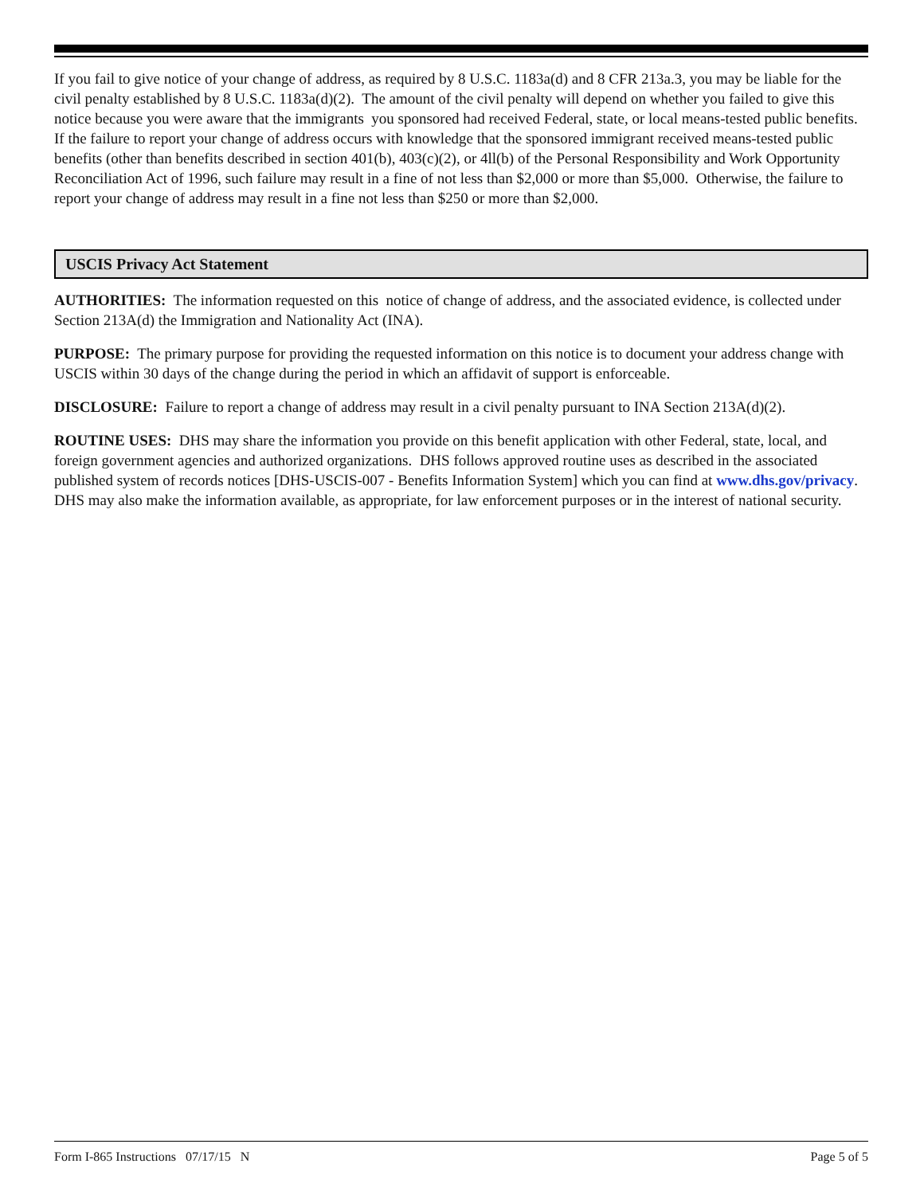If you fail to give notice of your change of address, as required by 8 U.S.C. 1183a(d) and 8 CFR 213a.3, you may be liable for the civil penalty established by 8 U.S.C. 1183a(d)(2). The amount of the civil penalty will depend on whether you failed to give this notice because you were aware that the immigrants you sponsored had received Federal, state, or local means-tested public benefits. If the failure to report your change of address occurs with knowledge that the sponsored immigrant received means-tested public benefits (other than benefits described in section 401(b), 403(c)(2), or 4ll(b) of the Personal Responsibility and Work Opportunity Reconciliation Act of 1996, such failure may result in a fine of not less than $2,000 or more than $5,000. Otherwise, the failure to report your change of address may result in a fine not less than $250 or more than $2,000.
USCIS Privacy Act Statement
AUTHORITIES: The information requested on this notice of change of address, and the associated evidence, is collected under Section 213A(d) the Immigration and Nationality Act (INA).
PURPOSE: The primary purpose for providing the requested information on this notice is to document your address change with USCIS within 30 days of the change during the period in which an affidavit of support is enforceable.
DISCLOSURE: Failure to report a change of address may result in a civil penalty pursuant to INA Section 213A(d)(2).
ROUTINE USES: DHS may share the information you provide on this benefit application with other Federal, state, local, and foreign government agencies and authorized organizations. DHS follows approved routine uses as described in the associated published system of records notices [DHS-USCIS-007 - Benefits Information System] which you can find at www.dhs.gov/privacy. DHS may also make the information available, as appropriate, for law enforcement purposes or in the interest of national security.
Form I-865 Instructions 07/17/15 N Page 5 of 5